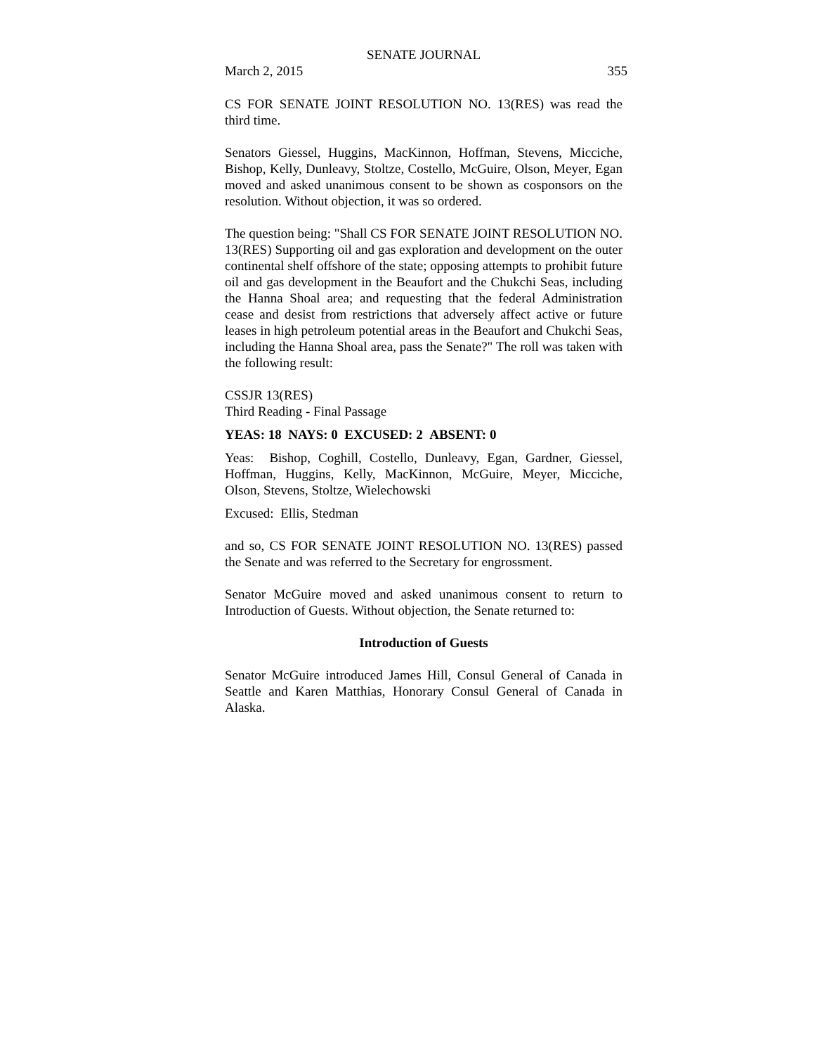SENATE JOURNAL
March 2, 2015 355
CS FOR SENATE JOINT RESOLUTION NO. 13(RES) was read the third time.
Senators Giessel, Huggins, MacKinnon, Hoffman, Stevens, Micciche, Bishop, Kelly, Dunleavy, Stoltze, Costello, McGuire, Olson, Meyer, Egan moved and asked unanimous consent to be shown as cosponsors on the resolution. Without objection, it was so ordered.
The question being: "Shall CS FOR SENATE JOINT RESOLUTION NO. 13(RES) Supporting oil and gas exploration and development on the outer continental shelf offshore of the state; opposing attempts to prohibit future oil and gas development in the Beaufort and the Chukchi Seas, including the Hanna Shoal area; and requesting that the federal Administration cease and desist from restrictions that adversely affect active or future leases in high petroleum potential areas in the Beaufort and Chukchi Seas, including the Hanna Shoal area, pass the Senate?" The roll was taken with the following result:
CSSJR 13(RES)
Third Reading - Final Passage
YEAS: 18 NAYS: 0 EXCUSED: 2 ABSENT: 0
Yeas: Bishop, Coghill, Costello, Dunleavy, Egan, Gardner, Giessel, Hoffman, Huggins, Kelly, MacKinnon, McGuire, Meyer, Micciche, Olson, Stevens, Stoltze, Wielechowski
Excused: Ellis, Stedman
and so, CS FOR SENATE JOINT RESOLUTION NO. 13(RES) passed the Senate and was referred to the Secretary for engrossment.
Senator McGuire moved and asked unanimous consent to return to Introduction of Guests. Without objection, the Senate returned to:
Introduction of Guests
Senator McGuire introduced James Hill, Consul General of Canada in Seattle and Karen Matthias, Honorary Consul General of Canada in Alaska.